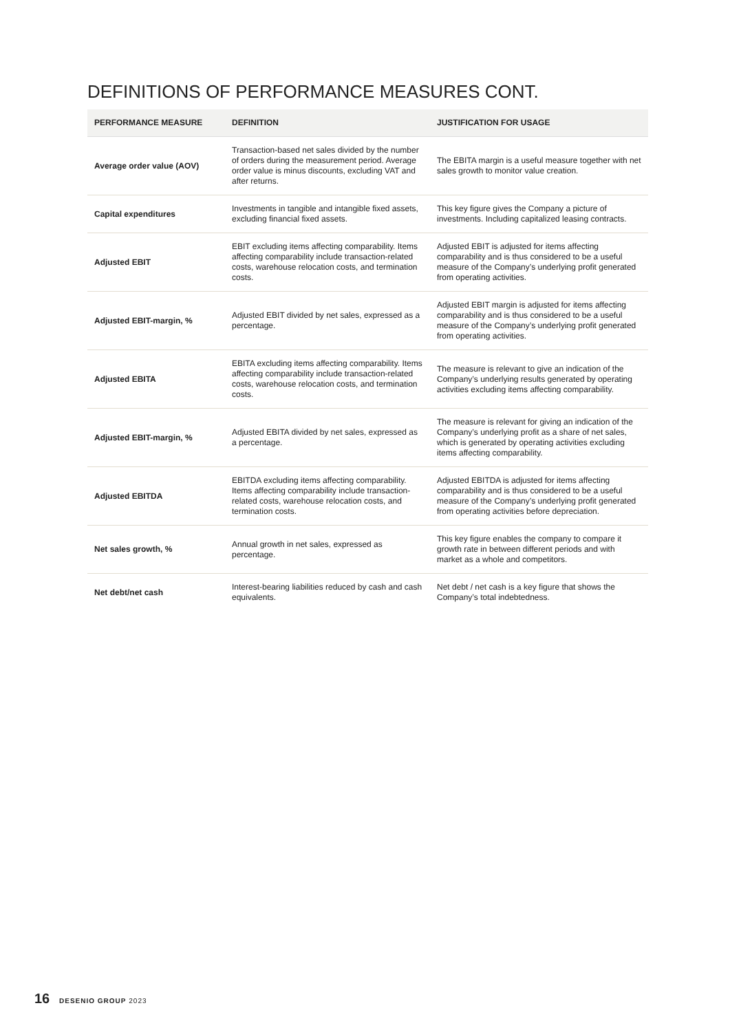DEFINITIONS OF PERFORMANCE MEASURES CONT.
| PERFORMANCE MEASURE | DEFINITION | JUSTIFICATION FOR USAGE |
| --- | --- | --- |
| Average order value (AOV) | Transaction-based net sales divided by the number of orders during the measurement period. Average order value is minus discounts, excluding VAT and after returns. | The EBITA margin is a useful measure together with net sales growth to monitor value creation. |
| Capital expenditures | Investments in tangible and intangible fixed assets, excluding financial fixed assets. | This key figure gives the Company a picture of investments. Including capitalized leasing contracts. |
| Adjusted EBIT | EBIT excluding items affecting comparability. Items affecting comparability include transaction-related costs, warehouse relocation costs, and termination costs. | Adjusted EBIT is adjusted for items affecting comparability and is thus considered to be a useful measure of the Company’s underlying profit generated from operating activities. |
| Adjusted EBIT-margin, % | Adjusted EBIT divided by net sales, expressed as a percentage. | Adjusted EBIT margin is adjusted for items affecting comparability and is thus considered to be a useful measure of the Company’s underlying profit generated from operating activities. |
| Adjusted EBITA | EBITA excluding items affecting comparability. Items affecting comparability include transaction-related costs, warehouse relocation costs, and termination costs. | The measure is relevant to give an indication of the Company’s underlying results generated by operating activities excluding items affecting comparability. |
| Adjusted EBIT-margin, % | Adjusted EBITA divided by net sales, expressed as a percentage. | The measure is relevant for giving an indication of the Company’s underlying profit as a share of net sales, which is generated by operating activities excluding items affecting comparability. |
| Adjusted EBITDA | EBITDA excluding items affecting comparability. Items affecting comparability include transaction-related costs, warehouse relocation costs, and termination costs. | Adjusted EBITDA is adjusted for items affecting comparability and is thus considered to be a useful measure of the Company’s underlying profit generated from operating activities before depreciation. |
| Net sales growth, % | Annual growth in net sales, expressed as percentage. | This key figure enables the company to compare it growth rate in between different periods and with market as a whole and competitors. |
| Net debt/net cash | Interest-bearing liabilities reduced by cash and cash equivalents. | Net debt / net cash is a key figure that shows the Company’s total indebtedness. |
16 DESENIO GROUP 2023